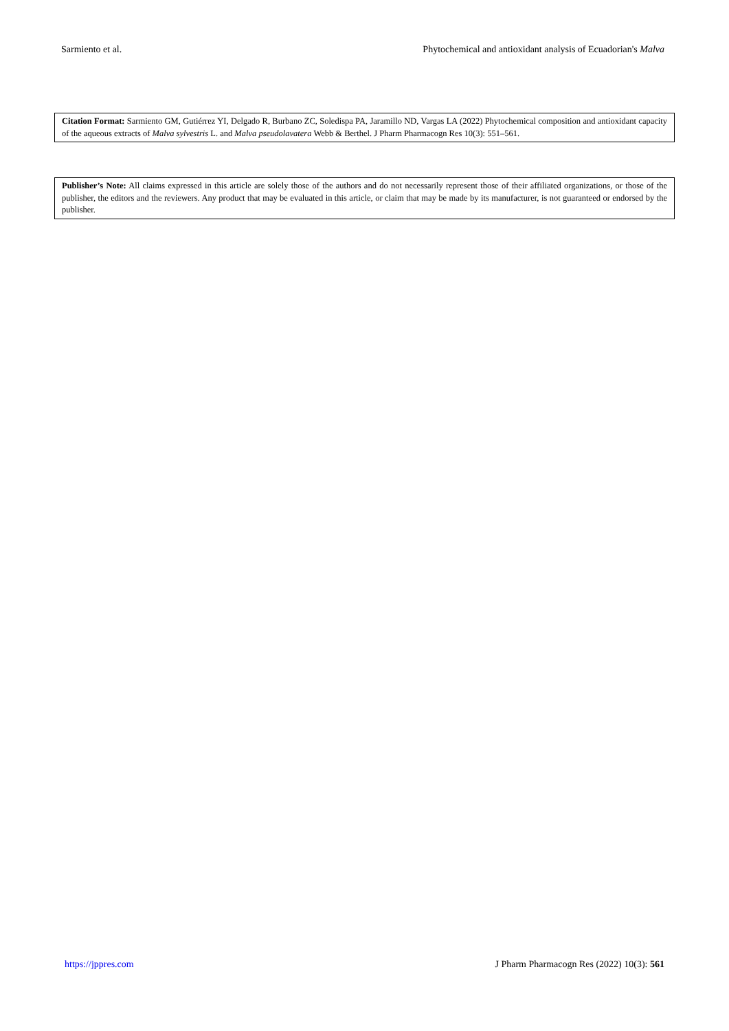Sarmiento et al. Phytochemical and antioxidant analysis of Ecuadorian's Malva
Citation Format: Sarmiento GM, Gutiérrez YI, Delgado R, Burbano ZC, Soledispa PA, Jaramillo ND, Vargas LA (2022) Phytochemical composition and antioxidant capacity of the aqueous extracts of Malva sylvestris L. and Malva pseudolavatera Webb & Berthel. J Pharm Pharmacogn Res 10(3): 551–561.
Publisher’s Note: All claims expressed in this article are solely those of the authors and do not necessarily represent those of their affiliated organizations, or those of the publisher, the editors and the reviewers. Any product that may be evaluated in this article, or claim that may be made by its manufacturer, is not guaranteed or endorsed by the publisher.
https://jppres.com J Pharm Pharmacogn Res (2022) 10(3): 561